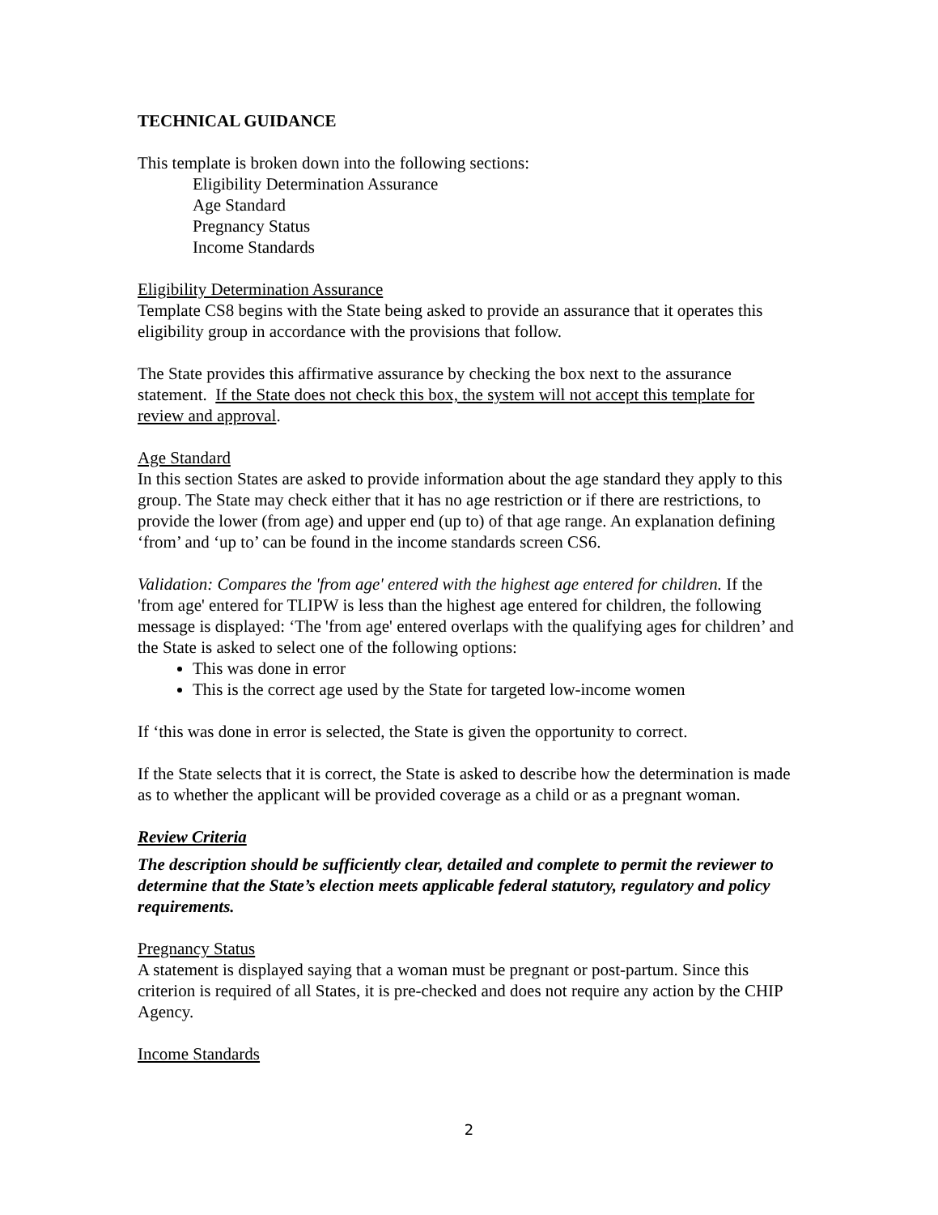TECHNICAL GUIDANCE
This template is broken down into the following sections:
Eligibility Determination Assurance
Age Standard
Pregnancy Status
Income Standards
Eligibility Determination Assurance
Template CS8 begins with the State being asked to provide an assurance that it operates this eligibility group in accordance with the provisions that follow.
The State provides this affirmative assurance by checking the box next to the assurance statement. If the State does not check this box, the system will not accept this template for review and approval.
Age Standard
In this section States are asked to provide information about the age standard they apply to this group. The State may check either that it has no age restriction or if there are restrictions, to provide the lower (from age) and upper end (up to) of that age range. An explanation defining ‘from’ and ‘up to’ can be found in the income standards screen CS6.
Validation: Compares the 'from age' entered with the highest age entered for children. If the 'from age' entered for TLIPW is less than the highest age entered for children, the following message is displayed: ‘The 'from age' entered overlaps with the qualifying ages for children’ and the State is asked to select one of the following options:
This was done in error
This is the correct age used by the State for targeted low-income women
If ‘this was done in error is selected, the State is given the opportunity to correct.
If the State selects that it is correct, the State is asked to describe how the determination is made as to whether the applicant will be provided coverage as a child or as a pregnant woman.
Review Criteria
The description should be sufficiently clear, detailed and complete to permit the reviewer to determine that the State’s election meets applicable federal statutory, regulatory and policy requirements.
Pregnancy Status
A statement is displayed saying that a woman must be pregnant or post-partum. Since this criterion is required of all States, it is pre-checked and does not require any action by the CHIP Agency.
Income Standards
2